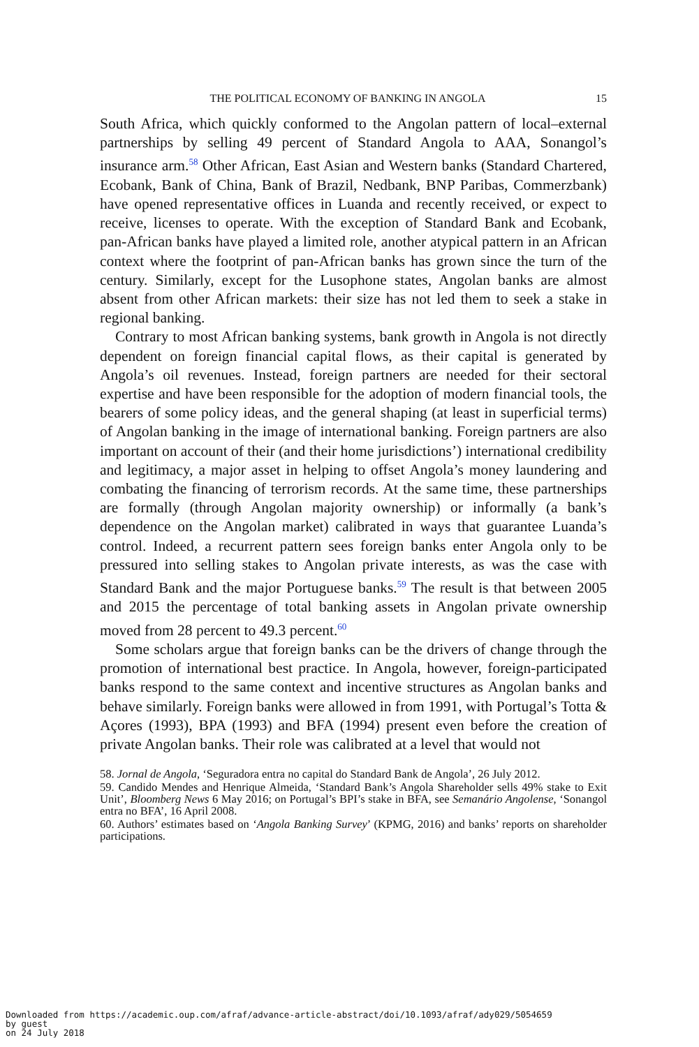THE POLITICAL ECONOMY OF BANKING IN ANGOLA 15
South Africa, which quickly conformed to the Angolan pattern of local–external partnerships by selling 49 percent of Standard Angola to AAA, Sonangol’s insurance arm.<sup>58</sup> Other African, East Asian and Western banks (Standard Chartered, Ecobank, Bank of China, Bank of Brazil, Nedbank, BNP Paribas, Commerzbank) have opened representative offices in Luanda and recently received, or expect to receive, licenses to operate. With the exception of Standard Bank and Ecobank, pan-African banks have played a limited role, another atypical pattern in an African context where the footprint of pan-African banks has grown since the turn of the century. Similarly, except for the Lusophone states, Angolan banks are almost absent from other African markets: their size has not led them to seek a stake in regional banking.
Contrary to most African banking systems, bank growth in Angola is not directly dependent on foreign financial capital flows, as their capital is generated by Angola’s oil revenues. Instead, foreign partners are needed for their sectoral expertise and have been responsible for the adoption of modern financial tools, the bearers of some policy ideas, and the general shaping (at least in superficial terms) of Angolan banking in the image of international banking. Foreign partners are also important on account of their (and their home jurisdictions’) international credibility and legitimacy, a major asset in helping to offset Angola’s money laundering and combating the financing of terrorism records. At the same time, these partnerships are formally (through Angolan majority ownership) or informally (a bank’s dependence on the Angolan market) calibrated in ways that guarantee Luanda’s control. Indeed, a recurrent pattern sees foreign banks enter Angola only to be pressured into selling stakes to Angolan private interests, as was the case with Standard Bank and the major Portuguese banks.<sup>59</sup> The result is that between 2005 and 2015 the percentage of total banking assets in Angolan private ownership moved from 28 percent to 49.3 percent.<sup>60</sup>
Some scholars argue that foreign banks can be the drivers of change through the promotion of international best practice. In Angola, however, foreign-participated banks respond to the same context and incentive structures as Angolan banks and behave similarly. Foreign banks were allowed in from 1991, with Portugal’s Totta & Açores (1993), BPA (1993) and BFA (1994) present even before the creation of private Angolan banks. Their role was calibrated at a level that would not
58. Jornal de Angola, ‘Seguradora entra no capital do Standard Bank de Angola’, 26 July 2012.
59. Candido Mendes and Henrique Almeida, ‘Standard Bank’s Angola Shareholder sells 49% stake to Exit Unit’, Bloomberg News 6 May 2016; on Portugal’s BPI’s stake in BFA, see Semanário Angolense, ‘Sonangol entra no BFA’, 16 April 2008.
60. Authors’ estimates based on ‘Angola Banking Survey’ (KPMG, 2016) and banks’ reports on shareholder participations.
Downloaded from https://academic.oup.com/afraf/advance-article-abstract/doi/10.1093/afraf/ady029/5054659
by guest
on 24 July 2018